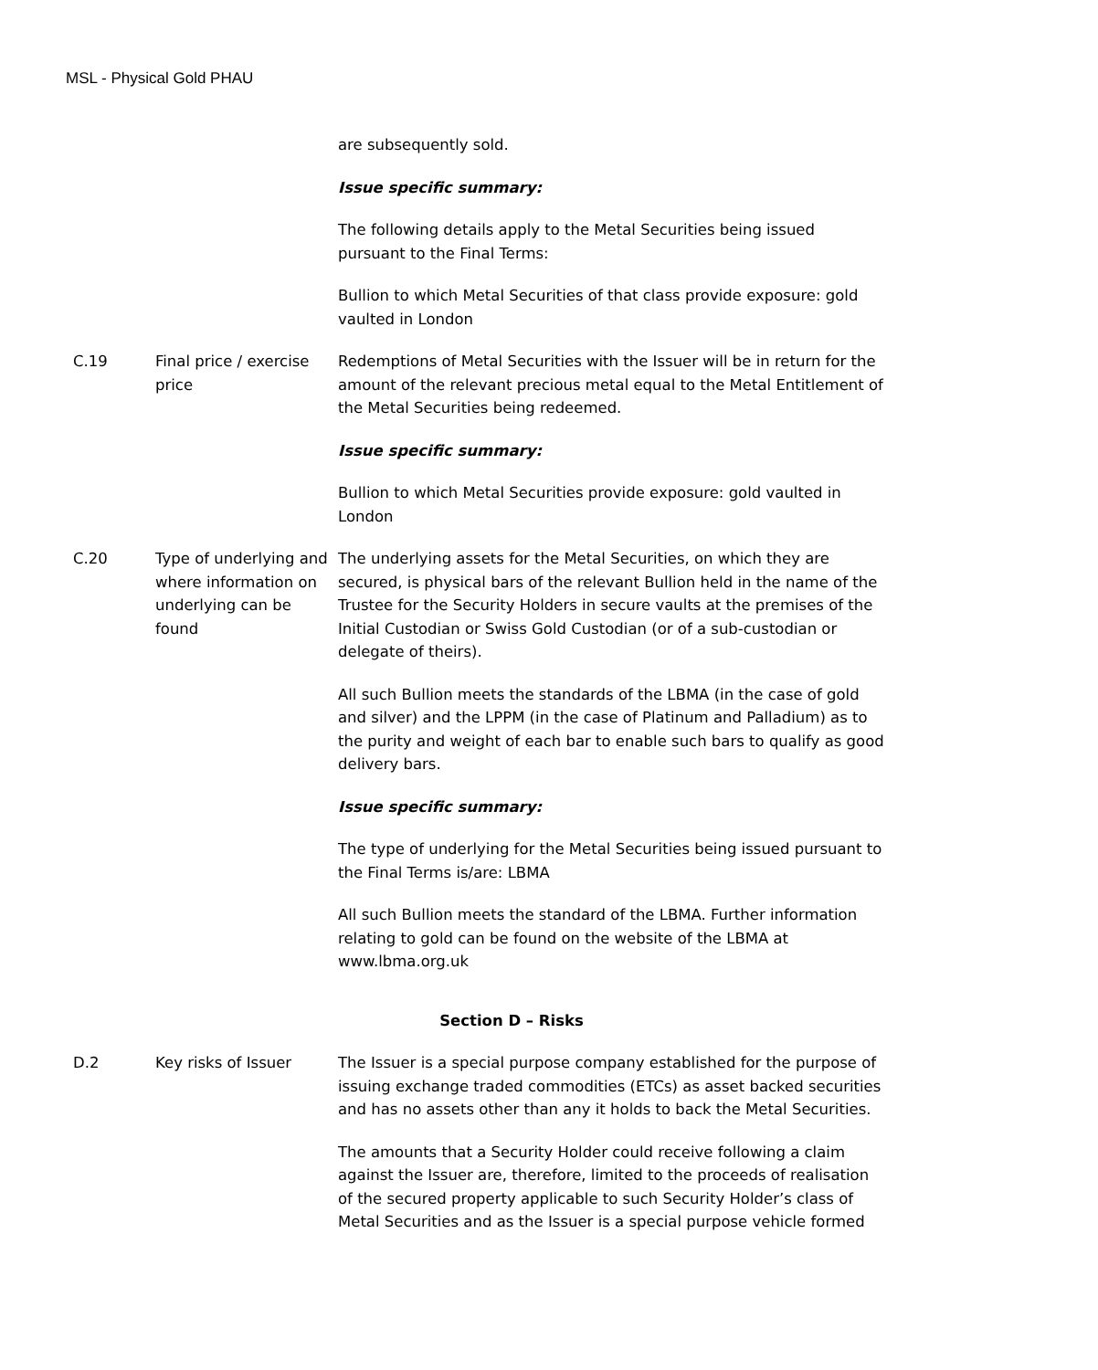MSL - Physical Gold PHAU
| | | are subsequently sold. Issue specific summary: The following details apply to the Metal Securities being issued pursuant to the Final Terms: Bullion to which Metal Securities of that class provide exposure: gold vaulted in London |
| C.19 | Final price / exercise price | Redemptions of Metal Securities with the Issuer will be in return for the amount of the relevant precious metal equal to the Metal Entitlement of the Metal Securities being redeemed. Issue specific summary: Bullion to which Metal Securities provide exposure: gold vaulted in London |
| C.20 | Type of underlying and where information on underlying can be found | The underlying assets for the Metal Securities, on which they are secured, is physical bars of the relevant Bullion held in the name of the Trustee for the Security Holders in secure vaults at the premises of the Initial Custodian or Swiss Gold Custodian (or of a sub-custodian or delegate of theirs). All such Bullion meets the standards of the LBMA (in the case of gold and silver) and the LPPM (in the case of Platinum and Palladium) as to the purity and weight of each bar to enable such bars to qualify as good delivery bars. Issue specific summary: The type of underlying for the Metal Securities being issued pursuant to the Final Terms is/are: LBMA All such Bullion meets the standard of the LBMA. Further information relating to gold can be found on the website of the LBMA at www.lbma.org.uk |
| Section D – Risks | | |
| D.2 | Key risks of Issuer | The Issuer is a special purpose company established for the purpose of issuing exchange traded commodities (ETCs) as asset backed securities and has no assets other than any it holds to back the Metal Securities. The amounts that a Security Holder could receive following a claim against the Issuer are, therefore, limited to the proceeds of realisation of the secured property applicable to such Security Holder’s class of Metal Securities and as the Issuer is a special purpose vehicle formed |